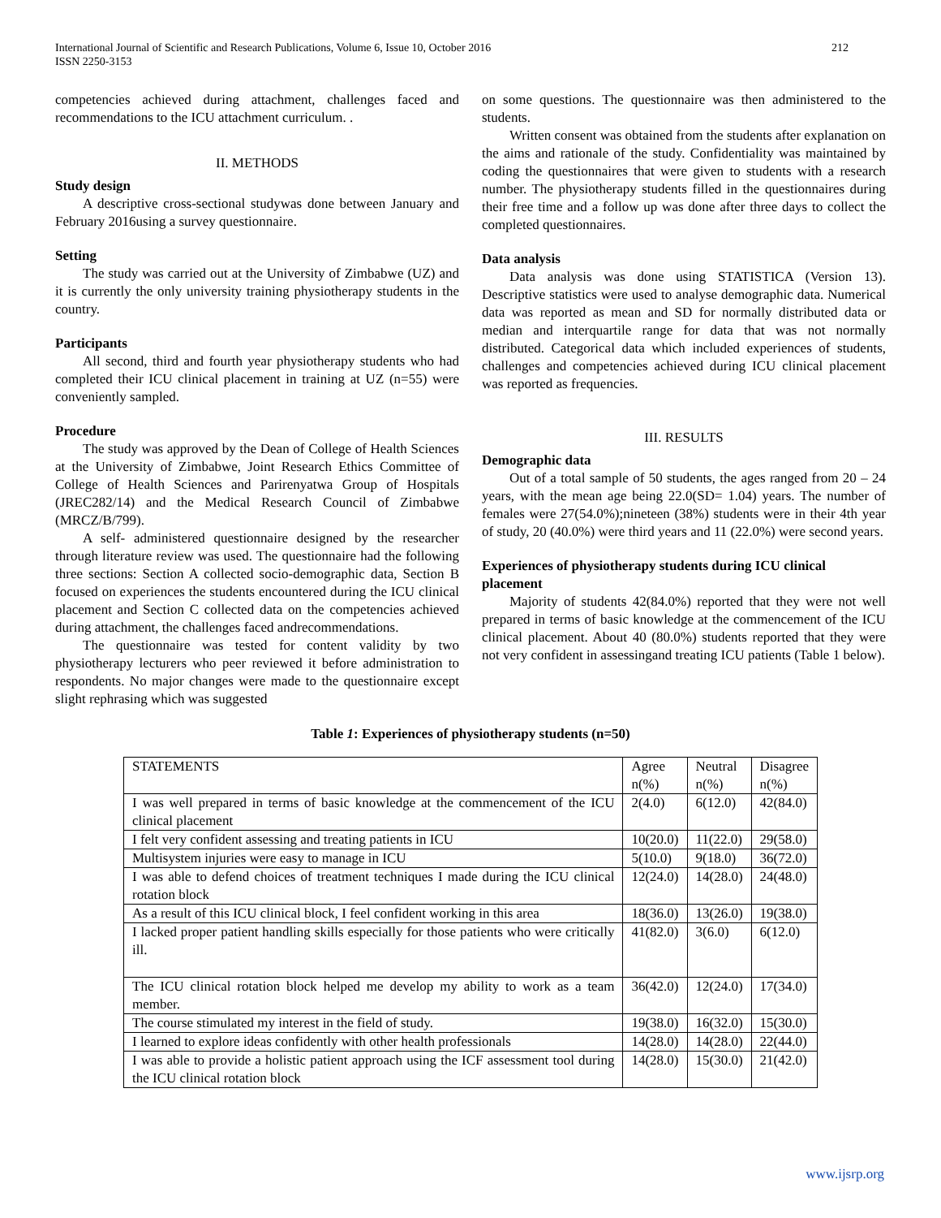International Journal of Scientific and Research Publications, Volume 6, Issue 10, October 2016
ISSN 2250-3153
212
competencies achieved during attachment, challenges faced and recommendations to the ICU attachment curriculum. .
II. METHODS
Study design
A descriptive cross-sectional studywas done between January and February 2016using a survey questionnaire.
Setting
The study was carried out at the University of Zimbabwe (UZ) and it is currently the only university training physiotherapy students in the country.
Participants
All second, third and fourth year physiotherapy students who had completed their ICU clinical placement in training at UZ (n=55) were conveniently sampled.
Procedure
The study was approved by the Dean of College of Health Sciences at the University of Zimbabwe, Joint Research Ethics Committee of College of Health Sciences and Parirenyatwa Group of Hospitals (JREC282/14) and the Medical Research Council of Zimbabwe (MRCZ/B/799).
A self- administered questionnaire designed by the researcher through literature review was used. The questionnaire had the following three sections: Section A collected socio-demographic data, Section B focused on experiences the students encountered during the ICU clinical placement and Section C collected data on the competencies achieved during attachment, the challenges faced andrecommendations.
The questionnaire was tested for content validity by two physiotherapy lecturers who peer reviewed it before administration to respondents. No major changes were made to the questionnaire except slight rephrasing which was suggested
on some questions. The questionnaire was then administered to the students.
Written consent was obtained from the students after explanation on the aims and rationale of the study. Confidentiality was maintained by coding the questionnaires that were given to students with a research number. The physiotherapy students filled in the questionnaires during their free time and a follow up was done after three days to collect the completed questionnaires.
Data analysis
Data analysis was done using STATISTICA (Version 13). Descriptive statistics were used to analyse demographic data. Numerical data was reported as mean and SD for normally distributed data or median and interquartile range for data that was not normally distributed. Categorical data which included experiences of students, challenges and competencies achieved during ICU clinical placement was reported as frequencies.
III. RESULTS
Demographic data
Out of a total sample of 50 students, the ages ranged from 20 – 24 years, with the mean age being 22.0(SD= 1.04) years. The number of females were 27(54.0%);nineteen (38%) students were in their 4th year of study, 20 (40.0%) were third years and 11 (22.0%) were second years.
Experiences of physiotherapy students during ICU clinical placement
Majority of students 42(84.0%) reported that they were not well prepared in terms of basic knowledge at the commencement of the ICU clinical placement. About 40 (80.0%) students reported that they were not very confident in assessingand treating ICU patients (Table 1 below).
Table 1: Experiences of physiotherapy students (n=50)
| STATEMENTS | Agree n(%) | Neutral n(%) | Disagree n(%) |
| I was well prepared in terms of basic knowledge at the commencement of the ICU clinical placement | 2(4.0) | 6(12.0) | 42(84.0) |
| I felt very confident assessing and treating patients in ICU | 10(20.0) | 11(22.0) | 29(58.0) |
| Multisystem injuries were easy to manage in ICU | 5(10.0) | 9(18.0) | 36(72.0) |
| I was able to defend choices of treatment techniques I made during the ICU clinical rotation block | 12(24.0) | 14(28.0) | 24(48.0) |
| As a result of this ICU clinical block, I feel confident working in this area | 18(36.0) | 13(26.0) | 19(38.0) |
| I lacked proper patient handling skills especially for those patients who were critically ill. | 41(82.0) | 3(6.0) | 6(12.0) |
| The ICU clinical rotation block helped me develop my ability to work as a team member. | 36(42.0) | 12(24.0) | 17(34.0) |
| The course stimulated my interest in the field of study. | 19(38.0) | 16(32.0) | 15(30.0) |
| I learned to explore ideas confidently with other health professionals | 14(28.0) | 14(28.0) | 22(44.0) |
| I was able to provide a holistic patient approach using the ICF assessment tool during the ICU clinical rotation block | 14(28.0) | 15(30.0) | 21(42.0) |
www.ijsrp.org